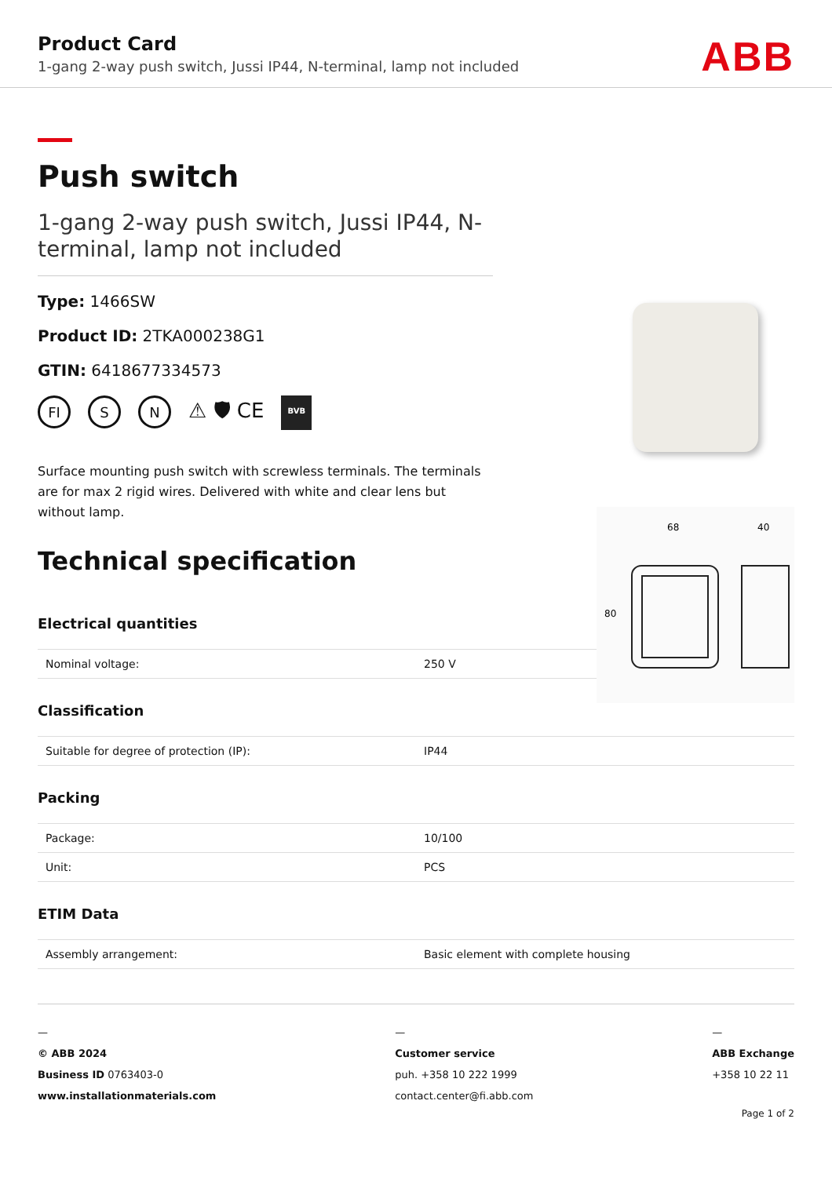Product Card
1-gang 2-way push switch, Jussi IP44, N-terminal, lamp not included
ABB
Push switch
1-gang 2-way push switch, Jussi IP44, N-terminal, lamp not included
Type: 1466SW
Product ID: 2TKA000238G1
GTIN: 6418677334573
FI S N ⚠ 🛡 CE BVB
Surface mounting push switch with screwless terminals. The terminals are for max 2 rigid wires. Delivered with white and clear lens but without lamp.
68
40
80
Technical specification
Electrical quantities
| Nominal voltage: | 250 V |
Classification
| Suitable for degree of protection (IP): | IP44 |
Packing
| Package: | 10/100 |
| Unit: | PCS |
ETIM Data
| Assembly arrangement: | Basic element with complete housing |
—
© ABB 2024
Business ID 0763403-0
www.installationmaterials.com
—
Customer service
puh. +358 10 222 1999
contact.center@fi.abb.com
—
ABB Exchange
+358 10 22 11
Page 1 of 2